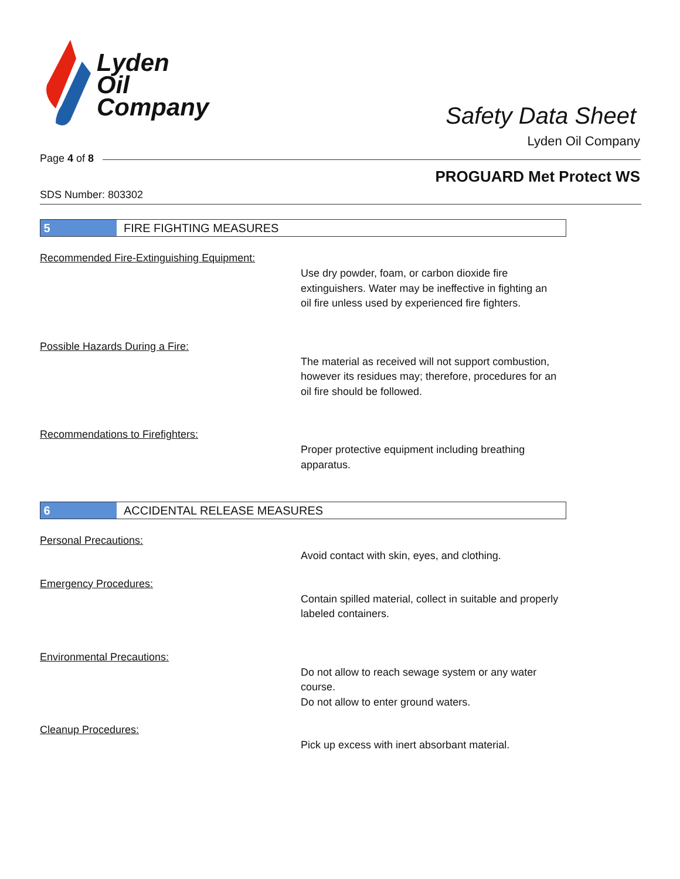Lyden
Oil
Company
Safety Data Sheet
Lyden Oil Company
Page 4 of 8
PROGUARD Met Protect WS
SDS Number: 803302
5
FIRE FIGHTING MEASURES
Recommended Fire-Extinguishing Equipment:
Use dry powder, foam, or carbon dioxide fire extinguishers. Water may be ineffective in fighting an oil fire unless used by experienced fire fighters.
Possible Hazards During a Fire:
The material as received will not support combustion, however its residues may; therefore, procedures for an oil fire should be followed.
Recommendations to Firefighters:
Proper protective equipment including breathing apparatus.
6
ACCIDENTAL RELEASE MEASURES
Personal Precautions:
Avoid contact with skin, eyes, and clothing.
Emergency Procedures:
Contain spilled material, collect in suitable and properly labeled containers.
Environmental Precautions:
Do not allow to reach sewage system or any water course.
Do not allow to enter ground waters.
Cleanup Procedures:
Pick up excess with inert absorbant material.